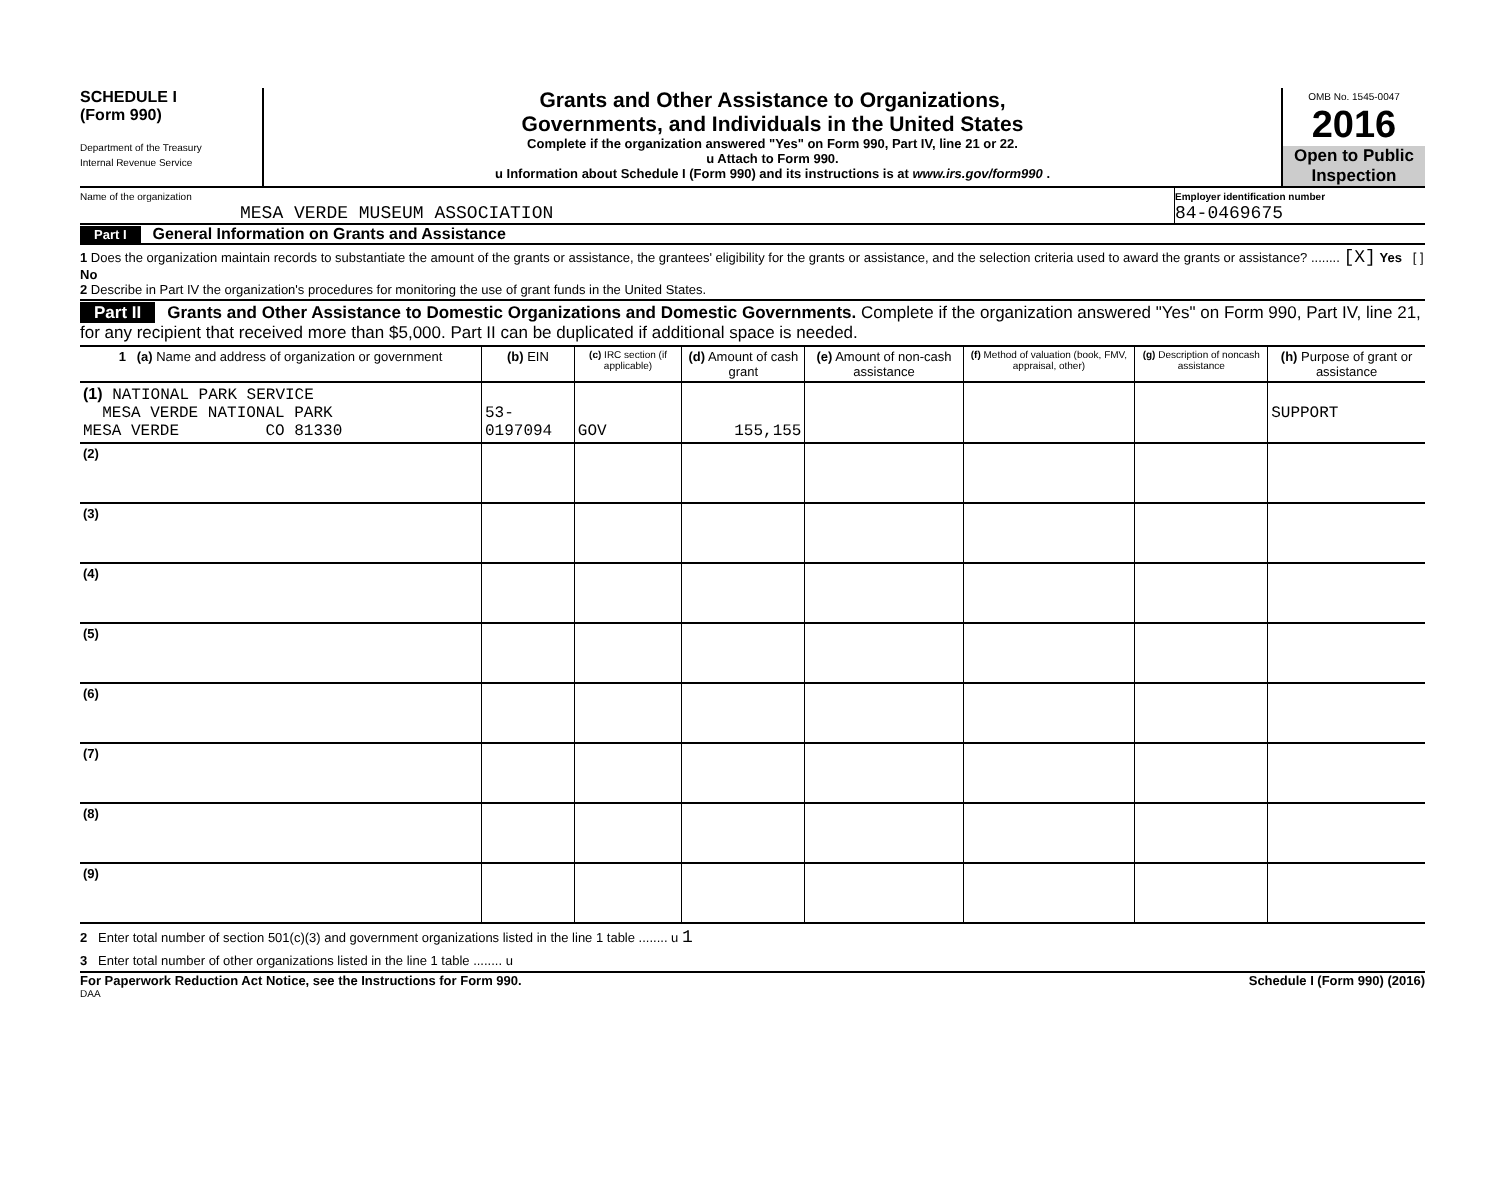SCHEDULE I
(Form 990)
Department of the Treasury
Internal Revenue Service
Grants and Other Assistance to Organizations,
Governments, and Individuals in the United States
Complete if the organization answered "Yes" on Form 990, Part IV, line 21 or 22.
u Attach to Form 990.
u Information about Schedule I (Form 990) and its instructions is at www.irs.gov/form990 .
OMB No. 1545-0047
2016
Open to Public Inspection
Name of the organization
MESA VERDE MUSEUM ASSOCIATION
Employer identification number
84-0469675
Part I General Information on Grants and Assistance
1 Does the organization maintain records to substantiate the amount of the grants or assistance, the grantees' eligibility for the grants or assistance, and the selection criteria used to award the grants or assistance? ........ [X] Yes [ ] No
2 Describe in Part IV the organization's procedures for monitoring the use of grant funds in the United States.
Part II Grants and Other Assistance to Domestic Organizations and Domestic Governments. Complete if the organization answered "Yes" on Form 990, Part IV, line 21, for any recipient that received more than $5,000. Part II can be duplicated if additional space is needed.
| 1 (a) Name and address of organization or government | (b) EIN | (c) IRC section (if applicable) | (d) Amount of cash grant | (e) Amount of non-cash assistance | (f) Method of valuation (book, FMV, appraisal, other) | (g) Description of noncash assistance | (h) Purpose of grant or assistance |
| --- | --- | --- | --- | --- | --- | --- | --- |
| (1) NATIONAL PARK SERVICE MESA VERDE NATIONAL PARK MESA VERDE CO 81330 | 53-0197094 | GOV | 155,155 | | | | SUPPORT |
| (2) | | | | | | | |
| (3) | | | | | | | |
| (4) | | | | | | | |
| (5) | | | | | | | |
| (6) | | | | | | | |
| (7) | | | | | | | |
| (8) | | | | | | | |
| (9) | | | | | | | |
2 Enter total number of section 501(c)(3) and government organizations listed in the line 1 table ........ u 1
3 Enter total number of other organizations listed in the line 1 table ........ u
For Paperwork Reduction Act Notice, see the Instructions for Form 990. Schedule I (Form 990) (2016)
DAA